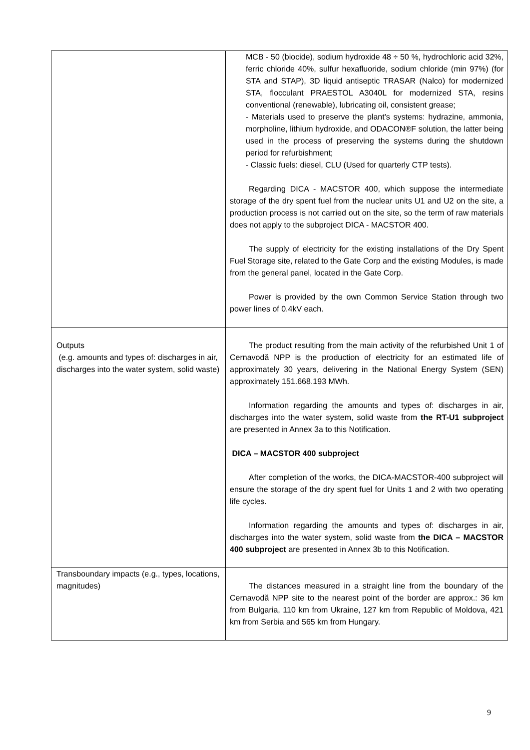| | MCB - 50 (biocide), sodium hydroxide 48 ÷ 50 %, hydrochloric acid 32%, ferric chloride 40%, sulfur hexafluoride, sodium chloride (min 97%) (for STA and STAP), 3D liquid antiseptic TRASAR (Nalco) for modernized STA, flocculant PRAESTOL A3040L for modernized STA, resins conventional (renewable), lubricating oil, consistent grease; - Materials used to preserve the plant's systems: hydrazine, ammonia, morpholine, lithium hydroxide, and ODACON®F solution, the latter being used in the process of preserving the systems during the shutdown period for refurbishment; - Classic fuels: diesel, CLU (Used for quarterly CTP tests). Regarding DICA - MACSTOR 400, which suppose the intermediate storage of the dry spent fuel from the nuclear units U1 and U2 on the site, a production process is not carried out on the site, so the term of raw materials does not apply to the subproject DICA - MACSTOR 400. The supply of electricity for the existing installations of the Dry Spent Fuel Storage site, related to the Gate Corp and the existing Modules, is made from the general panel, located in the Gate Corp. Power is provided by the own Common Service Station through two power lines of 0.4kV each. |
| Outputs (e.g. amounts and types of: discharges in air, discharges into the water system, solid waste) | The product resulting from the main activity of the refurbished Unit 1 of Cernavodă NPP is the production of electricity for an estimated life of approximately 30 years, delivering in the National Energy System (SEN) approximately 151.668.193 MWh. Information regarding the amounts and types of: discharges in air, discharges into the water system, solid waste from the RT-U1 subproject are presented in Annex 3a to this Notification. DICA – MACSTOR 400 subproject After completion of the works, the DICA-MACSTOR-400 subproject will ensure the storage of the dry spent fuel for Units 1 and 2 with two operating life cycles. Information regarding the amounts and types of: discharges in air, discharges into the water system, solid waste from the DICA – MACSTOR 400 subproject are presented in Annex 3b to this Notification. |
| Transboundary impacts (e.g., types, locations, magnitudes) | The distances measured in a straight line from the boundary of the Cernavodă NPP site to the nearest point of the border are approx.: 36 km from Bulgaria, 110 km from Ukraine, 127 km from Republic of Moldova, 421 km from Serbia and 565 km from Hungary. |
9